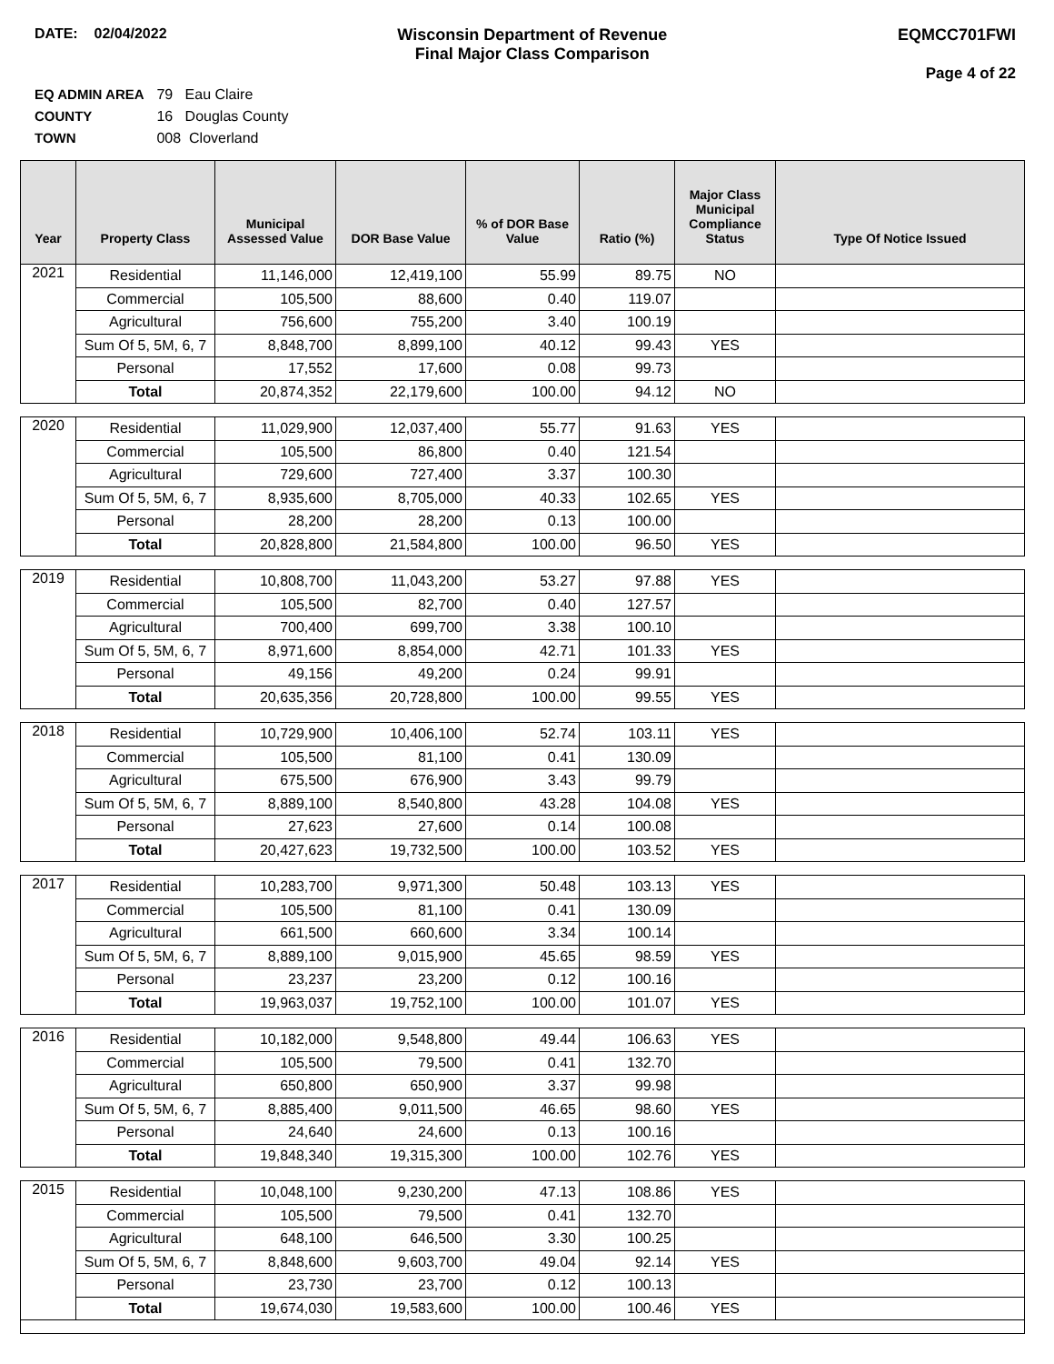DATE: 02/04/2022 Wisconsin Department of Revenue
Final Major Class Comparison
EQMCC701FWI
Page 4 of 22
EQ ADMIN AREA 79 Eau Claire
COUNTY 16 Douglas County
TOWN 008 Cloverland
| Year | Property Class | Municipal Assessed Value | DOR Base Value | % of DOR Base Value | Ratio (%) | Major Class Municipal Compliance Status | Type Of Notice Issued |
| --- | --- | --- | --- | --- | --- | --- | --- |
| 2021 | Residential | 11,146,000 | 12,419,100 | 55.99 | 89.75 | NO | |
| | Commercial | 105,500 | 88,600 | 0.40 | 119.07 | | |
| | Agricultural | 756,600 | 755,200 | 3.40 | 100.19 | | |
| | Sum Of 5, 5M, 6, 7 | 8,848,700 | 8,899,100 | 40.12 | 99.43 | YES | |
| | Personal | 17,552 | 17,600 | 0.08 | 99.73 | | |
| | Total | 20,874,352 | 22,179,600 | 100.00 | 94.12 | NO | |
| 2020 | Residential | 11,029,900 | 12,037,400 | 55.77 | 91.63 | YES | |
| | Commercial | 105,500 | 86,800 | 0.40 | 121.54 | | |
| | Agricultural | 729,600 | 727,400 | 3.37 | 100.30 | | |
| | Sum Of 5, 5M, 6, 7 | 8,935,600 | 8,705,000 | 40.33 | 102.65 | YES | |
| | Personal | 28,200 | 28,200 | 0.13 | 100.00 | | |
| | Total | 20,828,800 | 21,584,800 | 100.00 | 96.50 | YES | |
| 2019 | Residential | 10,808,700 | 11,043,200 | 53.27 | 97.88 | YES | |
| | Commercial | 105,500 | 82,700 | 0.40 | 127.57 | | |
| | Agricultural | 700,400 | 699,700 | 3.38 | 100.10 | | |
| | Sum Of 5, 5M, 6, 7 | 8,971,600 | 8,854,000 | 42.71 | 101.33 | YES | |
| | Personal | 49,156 | 49,200 | 0.24 | 99.91 | | |
| | Total | 20,635,356 | 20,728,800 | 100.00 | 99.55 | YES | |
| 2018 | Residential | 10,729,900 | 10,406,100 | 52.74 | 103.11 | YES | |
| | Commercial | 105,500 | 81,100 | 0.41 | 130.09 | | |
| | Agricultural | 675,500 | 676,900 | 3.43 | 99.79 | | |
| | Sum Of 5, 5M, 6, 7 | 8,889,100 | 8,540,800 | 43.28 | 104.08 | YES | |
| | Personal | 27,623 | 27,600 | 0.14 | 100.08 | | |
| | Total | 20,427,623 | 19,732,500 | 100.00 | 103.52 | YES | |
| 2017 | Residential | 10,283,700 | 9,971,300 | 50.48 | 103.13 | YES | |
| | Commercial | 105,500 | 81,100 | 0.41 | 130.09 | | |
| | Agricultural | 661,500 | 660,600 | 3.34 | 100.14 | | |
| | Sum Of 5, 5M, 6, 7 | 8,889,100 | 9,015,900 | 45.65 | 98.59 | YES | |
| | Personal | 23,237 | 23,200 | 0.12 | 100.16 | | |
| | Total | 19,963,037 | 19,752,100 | 100.00 | 101.07 | YES | |
| 2016 | Residential | 10,182,000 | 9,548,800 | 49.44 | 106.63 | YES | |
| | Commercial | 105,500 | 79,500 | 0.41 | 132.70 | | |
| | Agricultural | 650,800 | 650,900 | 3.37 | 99.98 | | |
| | Sum Of 5, 5M, 6, 7 | 8,885,400 | 9,011,500 | 46.65 | 98.60 | YES | |
| | Personal | 24,640 | 24,600 | 0.13 | 100.16 | | |
| | Total | 19,848,340 | 19,315,300 | 100.00 | 102.76 | YES | |
| 2015 | Residential | 10,048,100 | 9,230,200 | 47.13 | 108.86 | YES | |
| | Commercial | 105,500 | 79,500 | 0.41 | 132.70 | | |
| | Agricultural | 648,100 | 646,500 | 3.30 | 100.25 | | |
| | Sum Of 5, 5M, 6, 7 | 8,848,600 | 9,603,700 | 49.04 | 92.14 | YES | |
| | Personal | 23,730 | 23,700 | 0.12 | 100.13 | | |
| | Total | 19,674,030 | 19,583,600 | 100.00 | 100.46 | YES | |